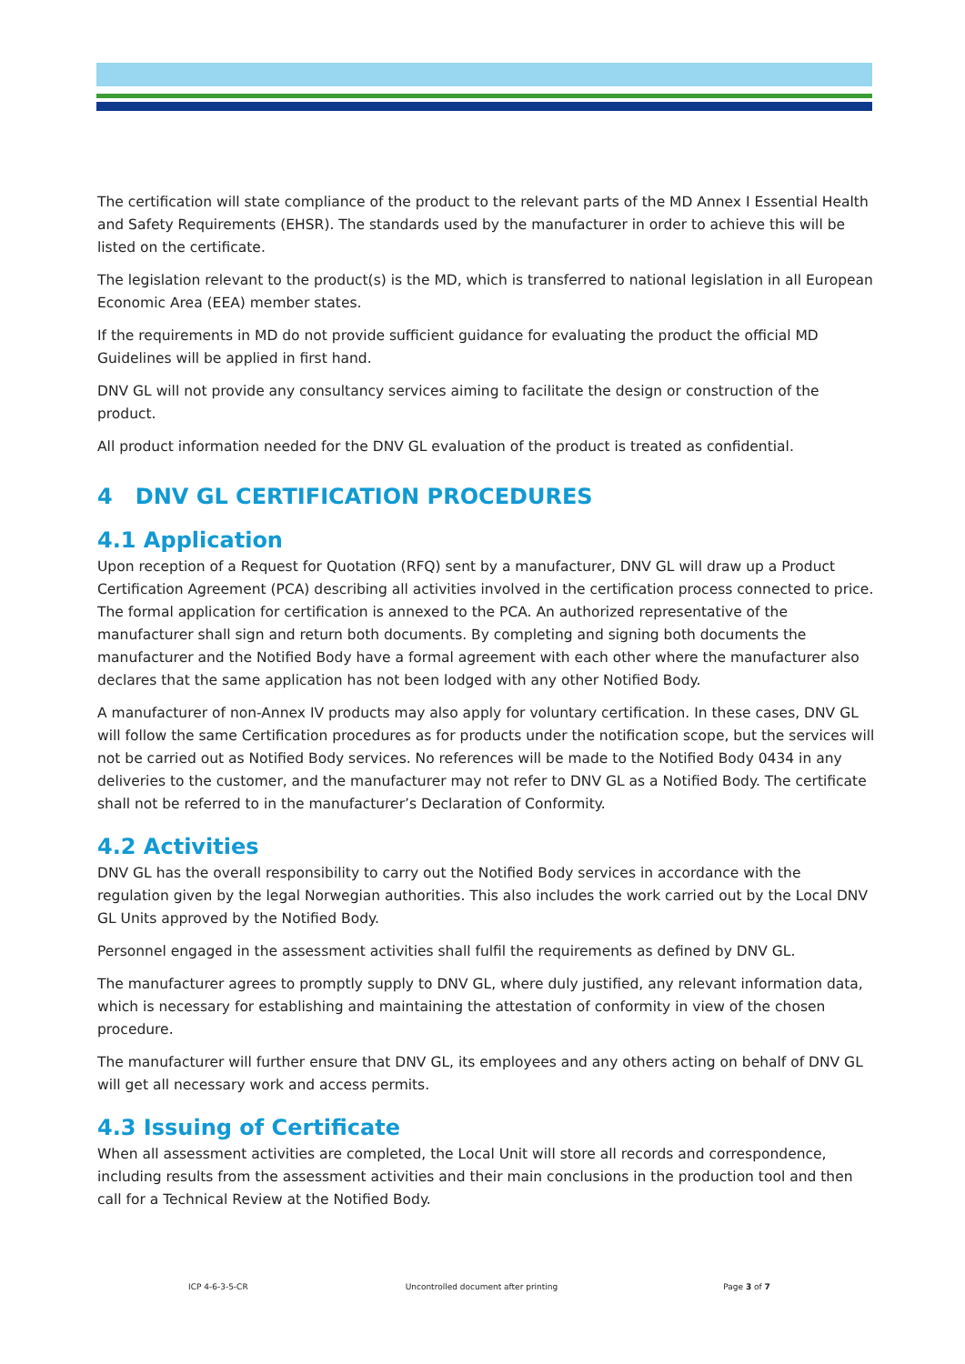The certification will state compliance of the product to the relevant parts of the MD Annex I Essential Health and Safety Requirements (EHSR). The standards used by the manufacturer in order to achieve this will be listed on the certificate.
The legislation relevant to the product(s) is the MD, which is transferred to national legislation in all European Economic Area (EEA) member states.
If the requirements in MD do not provide sufficient guidance for evaluating the product the official MD Guidelines will be applied in first hand.
DNV GL will not provide any consultancy services aiming to facilitate the design or construction of the product.
All product information needed for the DNV GL evaluation of the product is treated as confidential.
4 DNV GL CERTIFICATION PROCEDURES
4.1 Application
Upon reception of a Request for Quotation (RFQ) sent by a manufacturer, DNV GL will draw up a Product Certification Agreement (PCA) describing all activities involved in the certification process connected to price. The formal application for certification is annexed to the PCA. An authorized representative of the manufacturer shall sign and return both documents. By completing and signing both documents the manufacturer and the Notified Body have a formal agreement with each other where the manufacturer also declares that the same application has not been lodged with any other Notified Body.
A manufacturer of non-Annex IV products may also apply for voluntary certification. In these cases, DNV GL will follow the same Certification procedures as for products under the notification scope, but the services will not be carried out as Notified Body services. No references will be made to the Notified Body 0434 in any deliveries to the customer, and the manufacturer may not refer to DNV GL as a Notified Body. The certificate shall not be referred to in the manufacturer’s Declaration of Conformity.
4.2 Activities
DNV GL has the overall responsibility to carry out the Notified Body services in accordance with the regulation given by the legal Norwegian authorities. This also includes the work carried out by the Local DNV GL Units approved by the Notified Body.
Personnel engaged in the assessment activities shall fulfil the requirements as defined by DNV GL.
The manufacturer agrees to promptly supply to DNV GL, where duly justified, any relevant information data, which is necessary for establishing and maintaining the attestation of conformity in view of the chosen procedure.
The manufacturer will further ensure that DNV GL, its employees and any others acting on behalf of DNV GL will get all necessary work and access permits.
4.3 Issuing of Certificate
When all assessment activities are completed, the Local Unit will store all records and correspondence, including results from the assessment activities and their main conclusions in the production tool and then call for a Technical Review at the Notified Body.
ICP 4-6-3-5-CR Uncontrolled document after printing Page 3 of 7